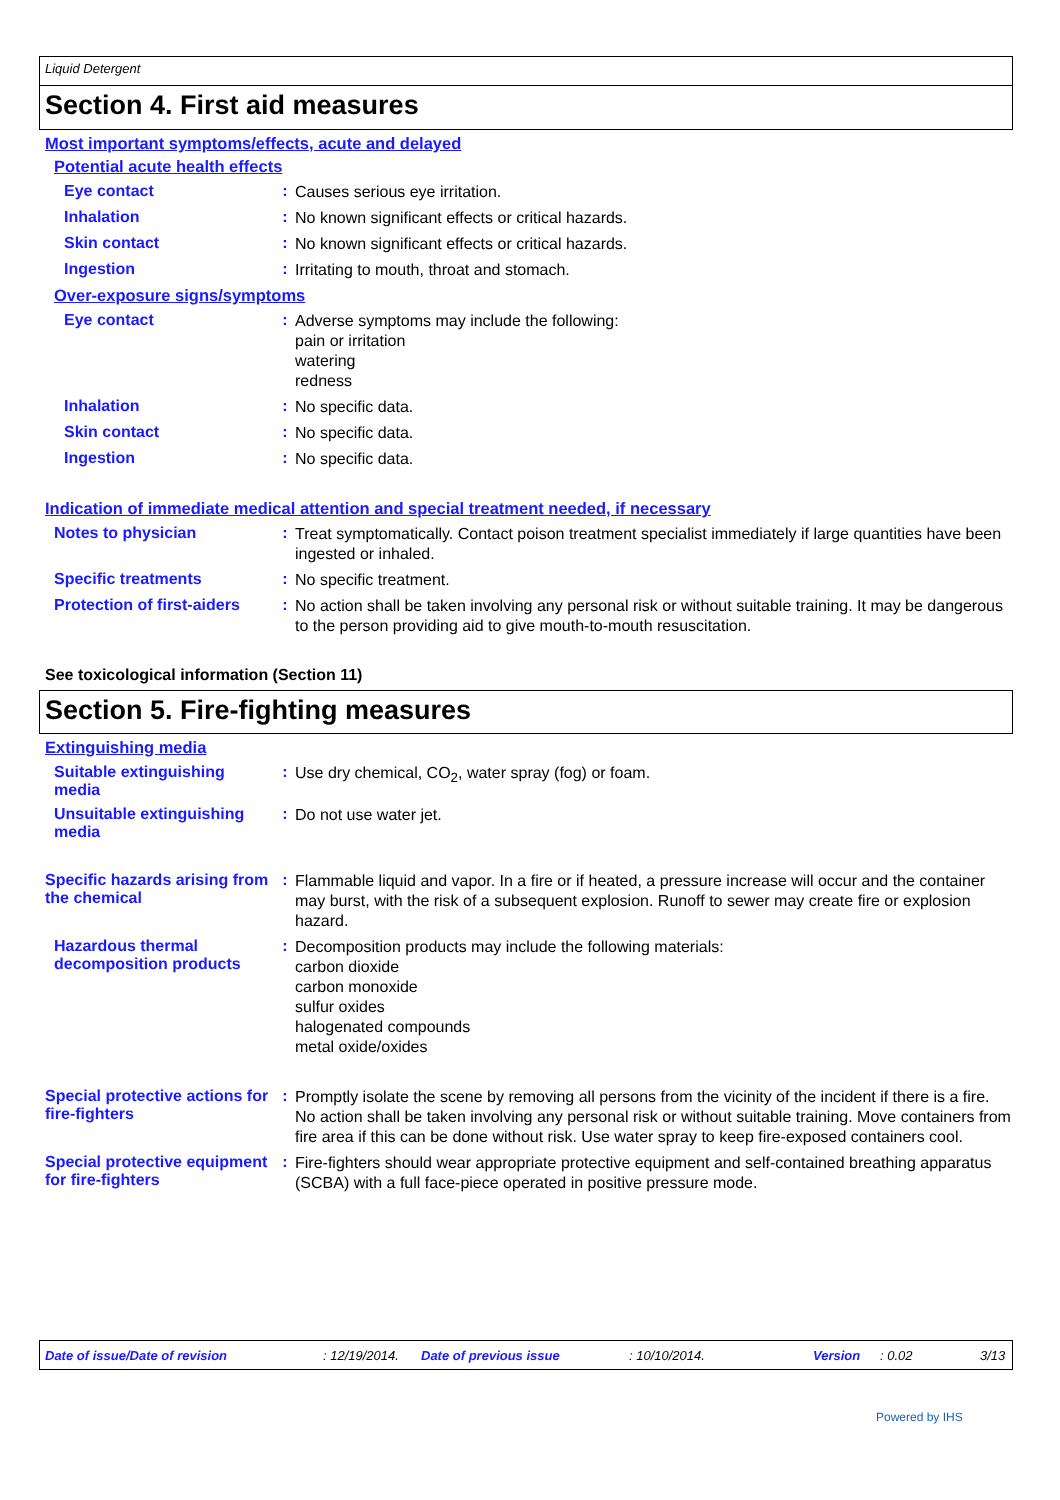Liquid Detergent
Section 4. First aid measures
Most important symptoms/effects, acute and delayed
Potential acute health effects
Eye contact :
Causes serious eye irritation.
Inhalation :
No known significant effects or critical hazards.
Skin contact :
No known significant effects or critical hazards.
Ingestion :
Irritating to mouth, throat and stomach.
Over-exposure signs/symptoms
Eye contact :
Adverse symptoms may include the following:
pain or irritation
watering
redness
Inhalation :
No specific data.
Skin contact :
No specific data.
Ingestion :
No specific data.
Indication of immediate medical attention and special treatment needed, if necessary
Notes to physician :
Treat symptomatically. Contact poison treatment specialist immediately if large quantities have been ingested or inhaled.
Specific treatments :
No specific treatment.
Protection of first-aiders
:
No action shall be taken involving any personal risk or without suitable training. It may be dangerous to the person providing aid to give mouth-to-mouth resuscitation.
See toxicological information (Section 11)
Section 5. Fire-fighting measures
Extinguishing media
Suitable extinguishing media
:
Use dry chemical, CO<sub>2</sub>, water spray (fog) or foam.
Unsuitable extinguishing media
:
Do not use water jet.
Specific hazards arising from the chemical
:
Flammable liquid and vapor. In a fire or if heated, a pressure increase will occur and the container may burst, with the risk of a subsequent explosion. Runoff to sewer may create fire or explosion hazard.
Hazardous thermal decomposition products
:
Decomposition products may include the following materials:
carbon dioxide
carbon monoxide
sulfur oxides
halogenated compounds
metal oxide/oxides
Special protective actions for fire-fighters
:
Promptly isolate the scene by removing all persons from the vicinity of the incident if there is a fire. No action shall be taken involving any personal risk or without suitable training. Move containers from fire area if this can be done without risk. Use water spray to keep fire-exposed containers cool.
Special protective equipment for fire-fighters
:
Fire-fighters should wear appropriate protective equipment and self-contained breathing apparatus (SCBA) with a full face-piece operated in positive pressure mode.
Date of issue/Date of revision: 12/19/2014. Date of previous issue: 10/10/2014. Version: 0.02 3/13
Powered by IHS